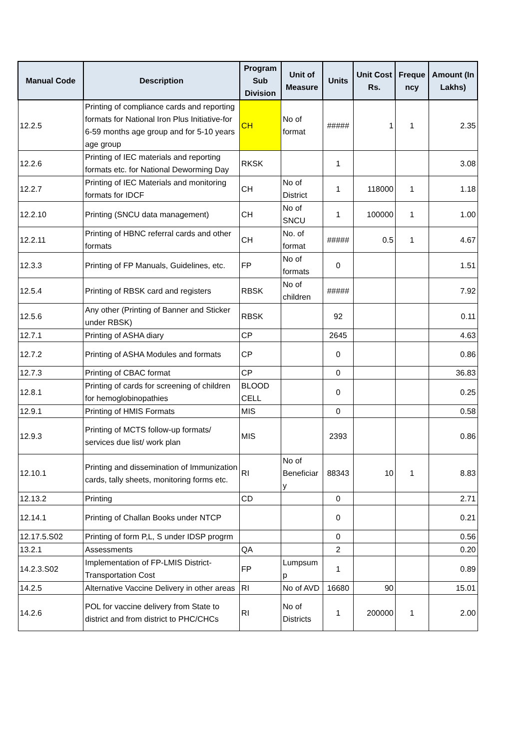| Manual Code | Description | Program Sub Division | Unit of Measure | Units | Unit Cost Rs. | Freque ncy | Amount (In Lakhs) |
| --- | --- | --- | --- | --- | --- | --- | --- |
| 12.2.5 | Printing of compliance cards and reporting formats for National Iron Plus Initiative-for 6-59 months age group and for 5-10 years age group | CH | No of format | ##### | 1 | 1 | 2.35 |
| 12.2.6 | Printing of IEC materials and reporting formats etc. for National Deworming Day | RKSK | | 1 | | | 3.08 |
| 12.2.7 | Printing of IEC Materials and monitoring formats for IDCF | CH | No of District | 1 | 118000 | 1 | 1.18 |
| 12.2.10 | Printing (SNCU data management) | CH | No of SNCU | 1 | 100000 | 1 | 1.00 |
| 12.2.11 | Printing of HBNC referral cards and other formats | CH | No. of format | ##### | 0.5 | 1 | 4.67 |
| 12.3.3 | Printing of FP Manuals, Guidelines, etc. | FP | No of formats | 0 | | | 1.51 |
| 12.5.4 | Printing of RBSK card and registers | RBSK | No of children | ##### | | | 7.92 |
| 12.5.6 | Any other (Printing of Banner and Sticker under RBSK) | RBSK | | 92 | | | 0.11 |
| 12.7.1 | Printing of ASHA diary | CP | | 2645 | | | 4.63 |
| 12.7.2 | Printing of ASHA Modules and formats | CP | | 0 | | | 0.86 |
| 12.7.3 | Printing of CBAC format | CP | | 0 | | | 36.83 |
| 12.8.1 | Printing of cards for screening of children for hemoglobinopathies | BLOOD CELL | | 0 | | | 0.25 |
| 12.9.1 | Printing of HMIS Formats | MIS | | 0 | | | 0.58 |
| 12.9.3 | Printing of MCTS follow-up formats/ services due list/ work plan | MIS | | 2393 | | | 0.86 |
| 12.10.1 | Printing and dissemination of Immunization cards, tally sheets, monitoring forms etc. | RI | No of Beneficiar y | 88343 | 10 | 1 | 8.83 |
| 12.13.2 | Printing | CD | | 0 | | | 2.71 |
| 12.14.1 | Printing of Challan Books under NTCP | | | 0 | | | 0.21 |
| 12.17.5.S02 | Printing of form P,L, S under IDSP progrm | | | 0 | | | 0.56 |
| 13.2.1 | Assessments | QA | | 2 | | | 0.20 |
| 14.2.3.S02 | Implementation of FP-LMIS District-Transportation Cost | FP | Lumpsum p | 1 | | | 0.89 |
| 14.2.5 | Alternative Vaccine Delivery in other areas | RI | No of AVD | 16680 | 90 | | 15.01 |
| 14.2.6 | POL for vaccine delivery from State to district and from district to PHC/CHCs | RI | No of Districts | 1 | 200000 | 1 | 2.00 |